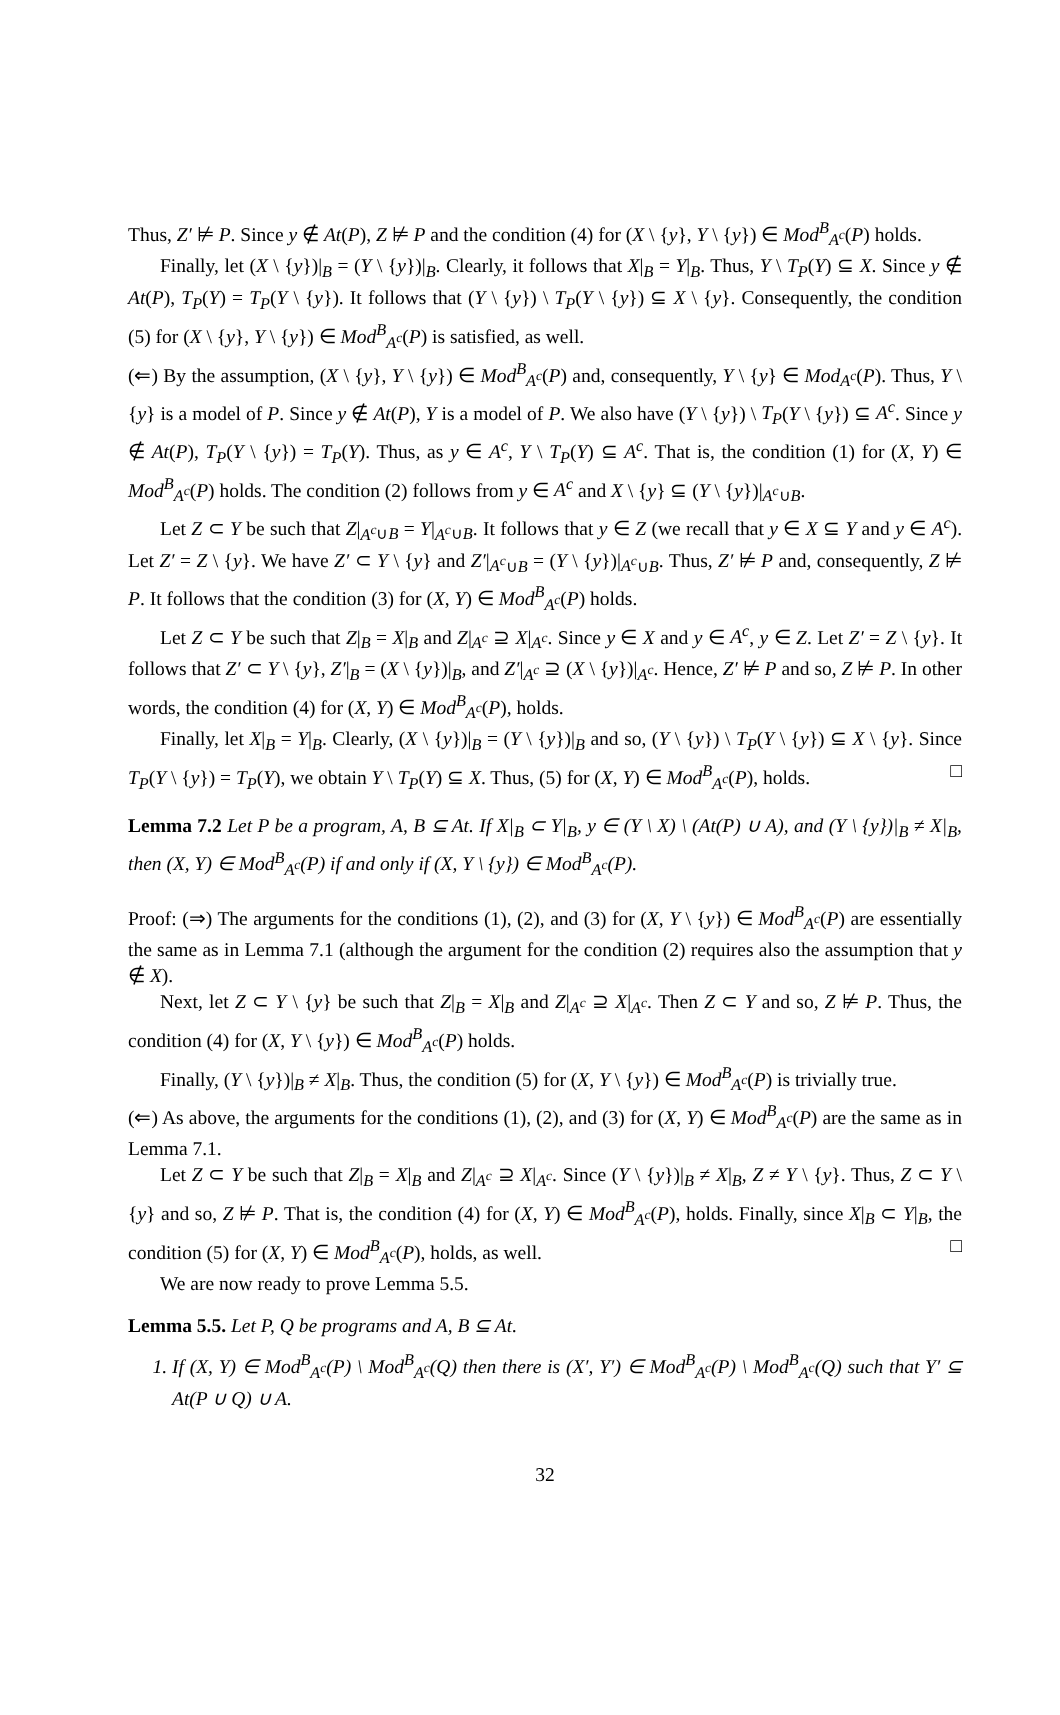Thus, Z′ ⊭ P. Since y ∉ At(P), Z ⊭ P and the condition (4) for (X \ {y}, Y \ {y}) ∈ Mod<sup>B</sup><sub>A<sup>c</sup></sub>(P) holds.
Finally, let (X \ {y})|<sub>B</sub> = (Y \ {y})|<sub>B</sub>. Clearly, it follows that X|<sub>B</sub> = Y|<sub>B</sub>. Thus, Y \ T<sub>P</sub>(Y) ⊆ X. Since y ∉ At(P), T<sub>P</sub>(Y) = T<sub>P</sub>(Y \ {y}). It follows that (Y \ {y}) \ T<sub>P</sub>(Y \ {y}) ⊆ X \ {y}. Consequently, the condition (5) for (X \ {y}, Y \ {y}) ∈ Mod<sup>B</sup><sub>A<sup>c</sup></sub>(P) is satisfied, as well.
(⇐) By the assumption, (X \ {y}, Y \ {y}) ∈ Mod<sup>B</sup><sub>A<sup>c</sup></sub>(P) and, consequently, Y \ {y} ∈ Mod<sub>A<sup>c</sup></sub>(P). Thus, Y \ {y} is a model of P. Since y ∉ At(P), Y is a model of P. We also have (Y \ {y}) \ T<sub>P</sub>(Y \ {y}) ⊆ A<sup>c</sup>. Since y ∉ At(P), T<sub>P</sub>(Y \ {y}) = T<sub>P</sub>(Y). Thus, as y ∈ A<sup>c</sup>, Y \ T<sub>P</sub>(Y) ⊆ A<sup>c</sup>. That is, the condition (1) for (X, Y) ∈ Mod<sup>B</sup><sub>A<sup>c</sup></sub>(P) holds. The condition (2) follows from y ∈ A<sup>c</sup> and X \ {y} ⊆ (Y \ {y})|<sub>A<sup>c</sup>∪B</sub>.
Let Z ⊂ Y be such that Z|<sub>A<sup>c</sup>∪B</sub> = Y|<sub>A<sup>c</sup>∪B</sub>. It follows that y ∈ Z (we recall that y ∈ X ⊆ Y and y ∈ A<sup>c</sup>). Let Z′ = Z \ {y}. We have Z′ ⊂ Y \ {y} and Z′|<sub>A<sup>c</sup>∪B</sub> = (Y \ {y})|<sub>A<sup>c</sup>∪B</sub>. Thus, Z′ ⊭ P and, consequently, Z ⊭ P. It follows that the condition (3) for (X, Y) ∈ Mod<sup>B</sup><sub>A<sup>c</sup></sub>(P) holds.
Let Z ⊂ Y be such that Z|<sub>B</sub> = X|<sub>B</sub> and Z|<sub>A<sup>c</sup></sub> ⊇ X|<sub>A<sup>c</sup></sub>. Since y ∈ X and y ∈ A<sup>c</sup>, y ∈ Z. Let Z′ = Z \ {y}. It follows that Z′ ⊂ Y \ {y}, Z′|<sub>B</sub> = (X \ {y})|<sub>B</sub>, and Z′|<sub>A<sup>c</sup></sub> ⊇ (X \ {y})|<sub>A<sup>c</sup></sub>. Hence, Z′ ⊭ P and so, Z ⊭ P. In other words, the condition (4) for (X, Y) ∈ Mod<sup>B</sup><sub>A<sup>c</sup></sub>(P), holds.
Finally, let X|<sub>B</sub> = Y|<sub>B</sub>. Clearly, (X \ {y})|<sub>B</sub> = (Y \ {y})|<sub>B</sub> and so, (Y \ {y}) \ T<sub>P</sub>(Y \ {y}) ⊆ X \ {y}. Since T<sub>P</sub>(Y \ {y}) = T<sub>P</sub>(Y), we obtain Y \ T<sub>P</sub>(Y) ⊆ X. Thus, (5) for (X, Y) ∈ Mod<sup>B</sup><sub>A<sup>c</sup></sub>(P), holds. □
Lemma 7.2 Let P be a program, A, B ⊆ At. If X|<sub>B</sub> ⊂ Y|<sub>B</sub>, y ∈ (Y \ X) \ (At(P) ∪ A), and (Y \ {y})|<sub>B</sub> ≠ X|<sub>B</sub>, then (X, Y) ∈ Mod<sup>B</sup><sub>A<sup>c</sup></sub>(P) if and only if (X, Y \ {y}) ∈ Mod<sup>B</sup><sub>A<sup>c</sup></sub>(P).
Proof: (⇒) The arguments for the conditions (1), (2), and (3) for (X, Y \ {y}) ∈ Mod<sup>B</sup><sub>A<sup>c</sup></sub>(P) are essentially the same as in Lemma 7.1 (although the argument for the condition (2) requires also the assumption that y ∉ X).
Next, let Z ⊂ Y \ {y} be such that Z|<sub>B</sub> = X|<sub>B</sub> and Z|<sub>A<sup>c</sup></sub> ⊇ X|<sub>A<sup>c</sup></sub>. Then Z ⊂ Y and so, Z ⊭ P. Thus, the condition (4) for (X, Y \ {y}) ∈ Mod<sup>B</sup><sub>A<sup>c</sup></sub>(P) holds.
Finally, (Y \ {y})|<sub>B</sub> ≠ X|<sub>B</sub>. Thus, the condition (5) for (X, Y \ {y}) ∈ Mod<sup>B</sup><sub>A<sup>c</sup></sub>(P) is trivially true.
(⇐) As above, the arguments for the conditions (1), (2), and (3) for (X, Y) ∈ Mod<sup>B</sup><sub>A<sup>c</sup></sub>(P) are the same as in Lemma 7.1.
Let Z ⊂ Y be such that Z|<sub>B</sub> = X|<sub>B</sub> and Z|<sub>A<sup>c</sup></sub> ⊇ X|<sub>A<sup>c</sup></sub>. Since (Y \ {y})|<sub>B</sub> ≠ X|<sub>B</sub>, Z ≠ Y \ {y}. Thus, Z ⊂ Y \ {y} and so, Z ⊭ P. That is, the condition (4) for (X, Y) ∈ Mod<sup>B</sup><sub>A<sup>c</sup></sub>(P), holds. Finally, since X|<sub>B</sub> ⊂ Y|<sub>B</sub>, the condition (5) for (X, Y) ∈ Mod<sup>B</sup><sub>A<sup>c</sup></sub>(P), holds, as well. □
We are now ready to prove Lemma 5.5.
Lemma 5.5. Let P, Q be programs and A, B ⊆ At.
1. If (X, Y) ∈ Mod<sup>B</sup><sub>A<sup>c</sup></sub>(P) \ Mod<sup>B</sup><sub>A<sup>c</sup></sub>(Q) then there is (X′, Y′) ∈ Mod<sup>B</sup><sub>A<sup>c</sup></sub>(P) \ Mod<sup>B</sup><sub>A<sup>c</sup></sub>(Q) such that Y′ ⊆ At(P ∪ Q) ∪ A.
32